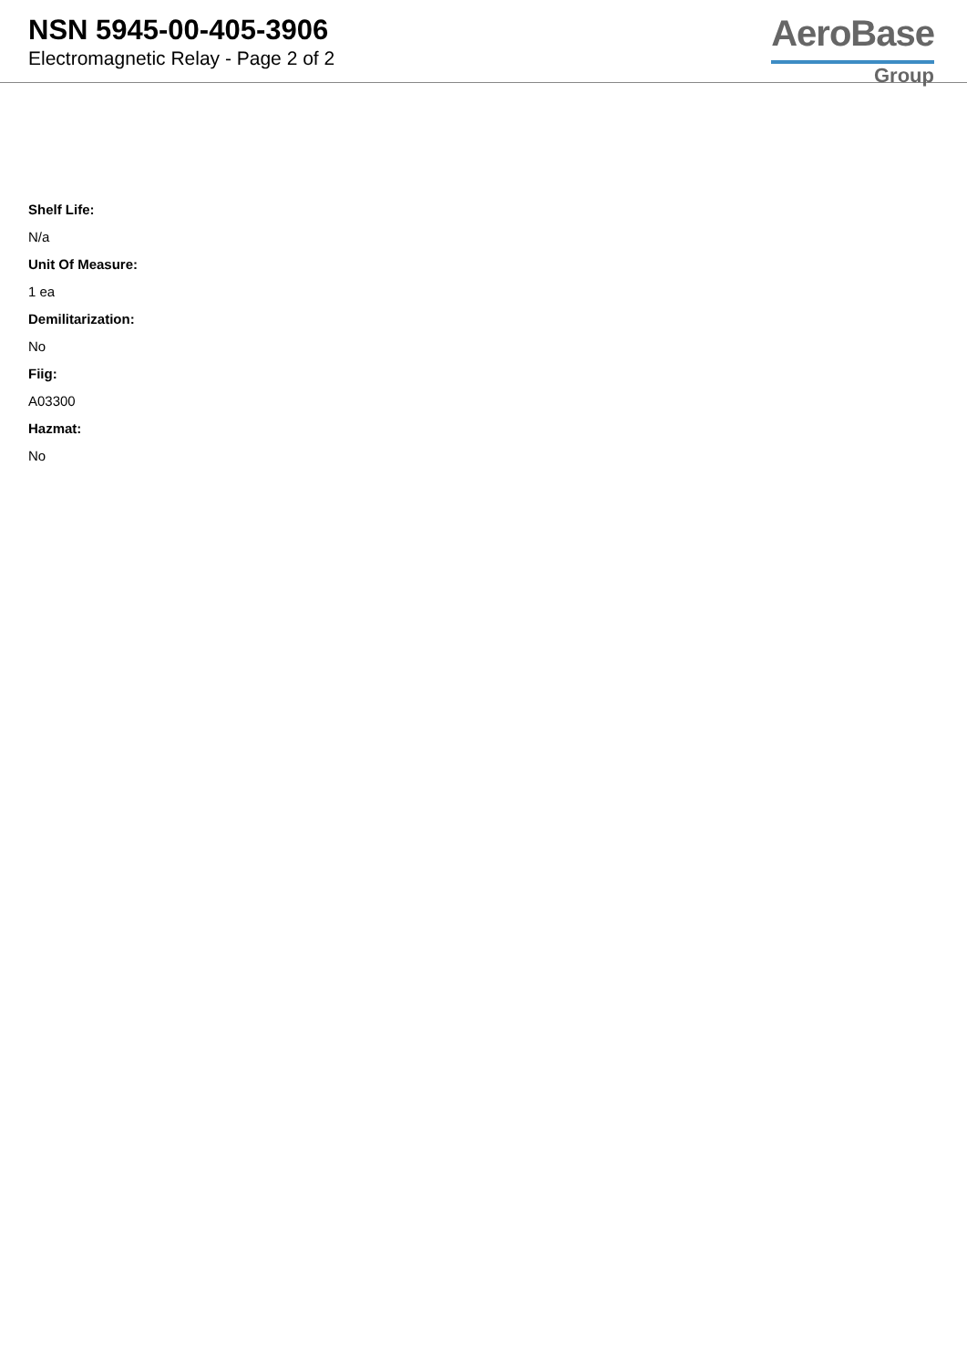NSN 5945-00-405-3906
Electromagnetic Relay - Page 2 of 2
AeroBase
Group
Shelf Life:
N/a
Unit Of Measure:
1 ea
Demilitarization:
No
Fiig:
A03300
Hazmat:
No